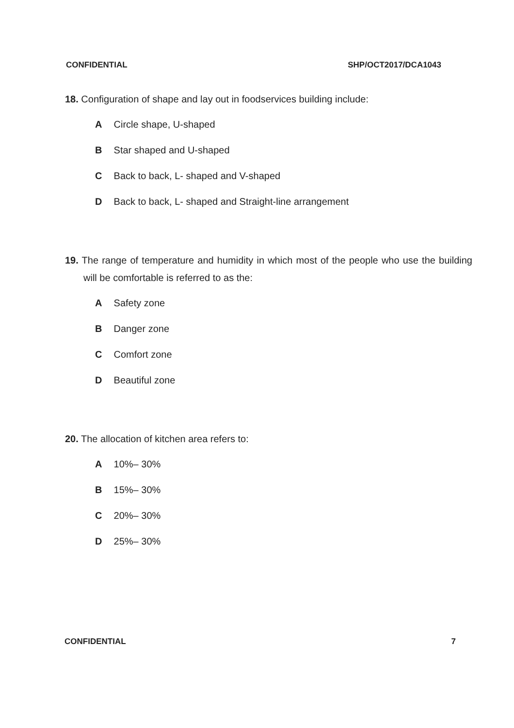CONFIDENTIAL SHP/OCT2017/DCA1043
18. Configuration of shape and lay out in foodservices building include:
A Circle shape, U-shaped
B Star shaped and U-shaped
C Back to back, L- shaped and V-shaped
D Back to back, L- shaped and Straight-line arrangement
19. The range of temperature and humidity in which most of the people who use the building will be comfortable is referred to as the:
A Safety zone
B Danger zone
C Comfort zone
D Beautiful zone
20. The allocation of kitchen area refers to:
A 10%– 30%
B 15%– 30%
C 20%– 30%
D 25%– 30%
CONFIDENTIAL 7